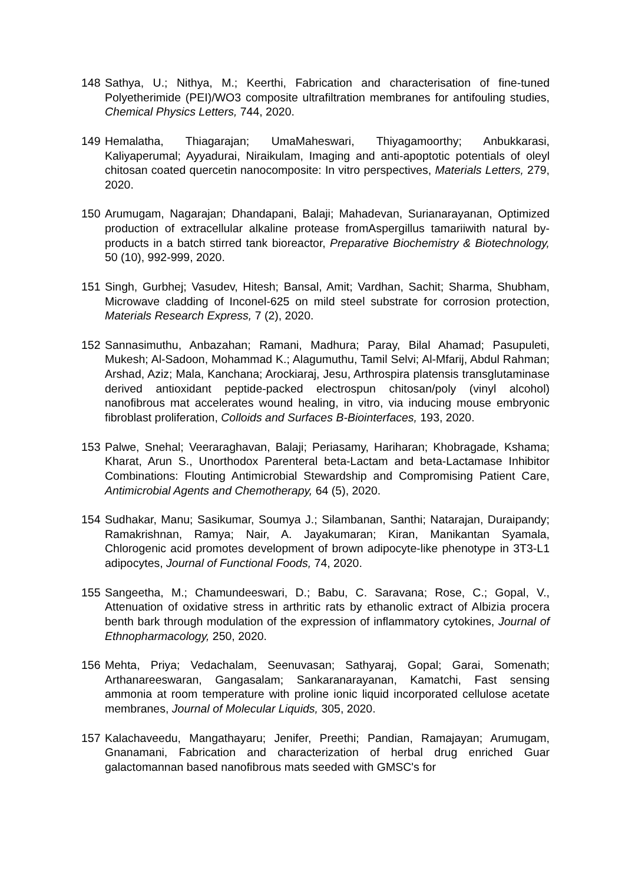148 Sathya, U.; Nithya, M.; Keerthi, Fabrication and characterisation of fine-tuned Polyetherimide (PEI)/WO3 composite ultrafiltration membranes for antifouling studies, Chemical Physics Letters, 744, 2020.
149 Hemalatha, Thiagarajan; UmaMaheswari, Thiyagamoorthy; Anbukkarasi, Kaliyaperumal; Ayyadurai, Niraikulam, Imaging and anti-apoptotic potentials of oleyl chitosan coated quercetin nanocomposite: In vitro perspectives, Materials Letters, 279, 2020.
150 Arumugam, Nagarajan; Dhandapani, Balaji; Mahadevan, Surianarayanan, Optimized production of extracellular alkaline protease fromAspergillus tamariiwith natural by-products in a batch stirred tank bioreactor, Preparative Biochemistry & Biotechnology, 50 (10), 992-999, 2020.
151 Singh, Gurbhej; Vasudev, Hitesh; Bansal, Amit; Vardhan, Sachit; Sharma, Shubham, Microwave cladding of Inconel-625 on mild steel substrate for corrosion protection, Materials Research Express, 7 (2), 2020.
152 Sannasimuthu, Anbazahan; Ramani, Madhura; Paray, Bilal Ahamad; Pasupuleti, Mukesh; Al-Sadoon, Mohammad K.; Alagumuthu, Tamil Selvi; Al-Mfarij, Abdul Rahman; Arshad, Aziz; Mala, Kanchana; Arockiaraj, Jesu, Arthrospira platensis transglutaminase derived antioxidant peptide-packed electrospun chitosan/poly (vinyl alcohol) nanofibrous mat accelerates wound healing, in vitro, via inducing mouse embryonic fibroblast proliferation, Colloids and Surfaces B-Biointerfaces, 193, 2020.
153 Palwe, Snehal; Veeraraghavan, Balaji; Periasamy, Hariharan; Khobragade, Kshama; Kharat, Arun S., Unorthodox Parenteral beta-Lactam and beta-Lactamase Inhibitor Combinations: Flouting Antimicrobial Stewardship and Compromising Patient Care, Antimicrobial Agents and Chemotherapy, 64 (5), 2020.
154 Sudhakar, Manu; Sasikumar, Soumya J.; Silambanan, Santhi; Natarajan, Duraipandy; Ramakrishnan, Ramya; Nair, A. Jayakumaran; Kiran, Manikantan Syamala, Chlorogenic acid promotes development of brown adipocyte-like phenotype in 3T3-L1 adipocytes, Journal of Functional Foods, 74, 2020.
155 Sangeetha, M.; Chamundeeswari, D.; Babu, C. Saravana; Rose, C.; Gopal, V., Attenuation of oxidative stress in arthritic rats by ethanolic extract of Albizia procera benth bark through modulation of the expression of inflammatory cytokines, Journal of Ethnopharmacology, 250, 2020.
156 Mehta, Priya; Vedachalam, Seenuvasan; Sathyaraj, Gopal; Garai, Somenath; Arthanareeswaran, Gangasalam; Sankaranarayanan, Kamatchi, Fast sensing ammonia at room temperature with proline ionic liquid incorporated cellulose acetate membranes, Journal of Molecular Liquids, 305, 2020.
157 Kalachaveedu, Mangathayaru; Jenifer, Preethi; Pandian, Ramajayan; Arumugam, Gnanamani, Fabrication and characterization of herbal drug enriched Guar galactomannan based nanofibrous mats seeded with GMSC's for